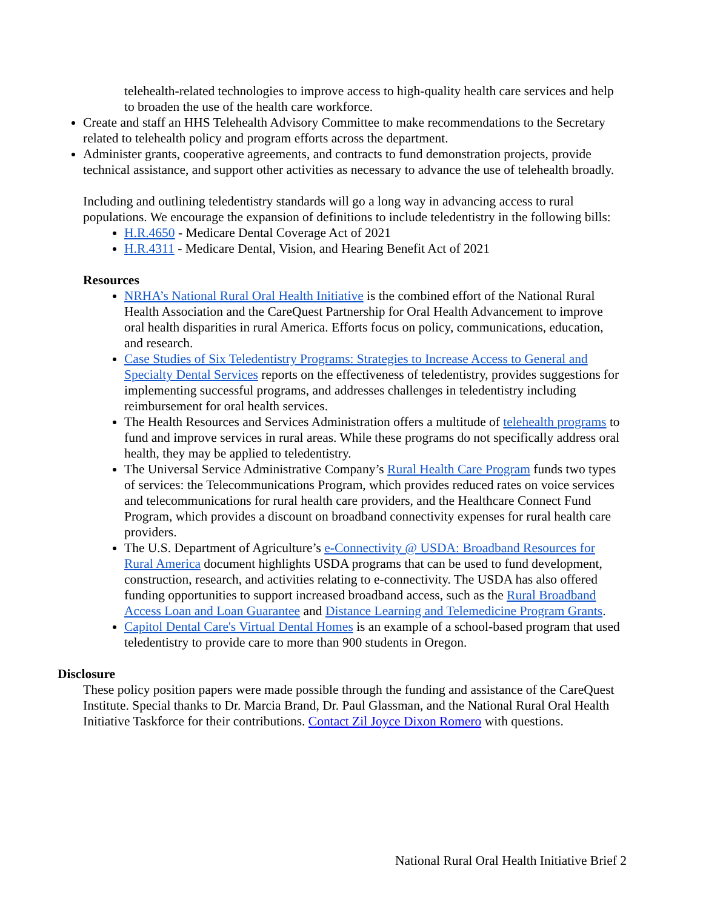telehealth-related technologies to improve access to high-quality health care services and help to broaden the use of the health care workforce.
Create and staff an HHS Telehealth Advisory Committee to make recommendations to the Secretary related to telehealth policy and program efforts across the department.
Administer grants, cooperative agreements, and contracts to fund demonstration projects, provide technical assistance, and support other activities as necessary to advance the use of telehealth broadly.
Including and outlining teledentistry standards will go a long way in advancing access to rural populations. We encourage the expansion of definitions to include teledentistry in the following bills:
H.R.4650 - Medicare Dental Coverage Act of 2021
H.R.4311 - Medicare Dental, Vision, and Hearing Benefit Act of 2021
Resources
NRHA’s National Rural Oral Health Initiative is the combined effort of the National Rural Health Association and the CareQuest Partnership for Oral Health Advancement to improve oral health disparities in rural America. Efforts focus on policy, communications, education, and research.
Case Studies of Six Teledentistry Programs: Strategies to Increase Access to General and Specialty Dental Services reports on the effectiveness of teledentistry, provides suggestions for implementing successful programs, and addresses challenges in teledentistry including reimbursement for oral health services.
The Health Resources and Services Administration offers a multitude of telehealth programs to fund and improve services in rural areas. While these programs do not specifically address oral health, they may be applied to teledentistry.
The Universal Service Administrative Company’s Rural Health Care Program funds two types of services: the Telecommunications Program, which provides reduced rates on voice services and telecommunications for rural health care providers, and the Healthcare Connect Fund Program, which provides a discount on broadband connectivity expenses for rural health care providers.
The U.S. Department of Agriculture’s e-Connectivity @ USDA: Broadband Resources for Rural America document highlights USDA programs that can be used to fund development, construction, research, and activities relating to e-connectivity. The USDA has also offered funding opportunities to support increased broadband access, such as the Rural Broadband Access Loan and Loan Guarantee and Distance Learning and Telemedicine Program Grants.
Capitol Dental Care's Virtual Dental Homes is an example of a school-based program that used teledentistry to provide care to more than 900 students in Oregon.
Disclosure
These policy position papers were made possible through the funding and assistance of the CareQuest Institute. Special thanks to Dr. Marcia Brand, Dr. Paul Glassman, and the National Rural Oral Health Initiative Taskforce for their contributions. Contact Zil Joyce Dixon Romero with questions.
National Rural Oral Health Initiative Brief 2